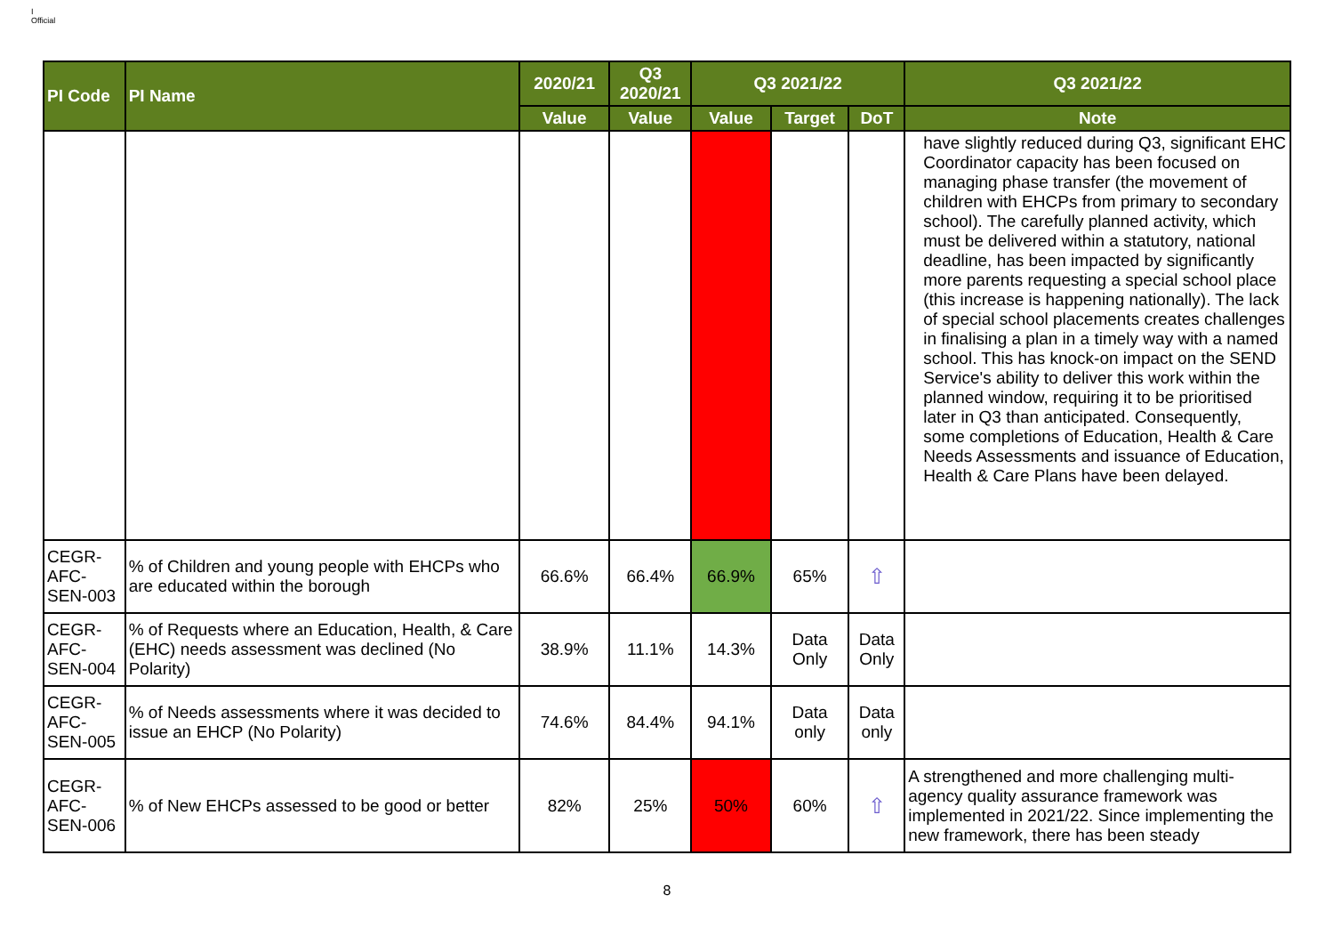I
Official
| PI Code | PI Name | 2020/21 | Q3 2020/21 | Q3 2021/22 | | | Q3 2021/22 |
| --- | --- | --- | --- | --- | --- | --- | --- |
| | | Value | Value | Value | Target | DoT | Note |
| | | | | | | | have slightly reduced during Q3, significant EHC Coordinator capacity has been focused on managing phase transfer (the movement of children with EHCPs from primary to secondary school). The carefully planned activity, which must be delivered within a statutory, national deadline, has been impacted by significantly more parents requesting a special school place (this increase is happening nationally). The lack of special school placements creates challenges in finalising a plan in a timely way with a named school. This has knock-on impact on the SEND Service's ability to deliver this work within the planned window, requiring it to be prioritised later in Q3 than anticipated. Consequently, some completions of Education, Health & Care Needs Assessments and issuance of Education, Health & Care Plans have been delayed. |
| CEGR-AFC-SEN-003 | % of Children and young people with EHCPs who are educated within the borough | 66.6% | 66.4% | 66.9% | 65% | ⇧ | |
| CEGR-AFC-SEN-004 | % of Requests where an Education, Health, & Care (EHC) needs assessment was declined (No Polarity) | 38.9% | 11.1% | 14.3% | Data Only | Data Only | |
| CEGR-AFC-SEN-005 | % of Needs assessments where it was decided to issue an EHCP (No Polarity) | 74.6% | 84.4% | 94.1% | Data only | Data only | |
| CEGR-AFC-SEN-006 | % of New EHCPs assessed to be good or better | 82% | 25% | 50% | 60% | ⇧ | A strengthened and more challenging multi-agency quality assurance framework was implemented in 2021/22. Since implementing the new framework, there has been steady |
8